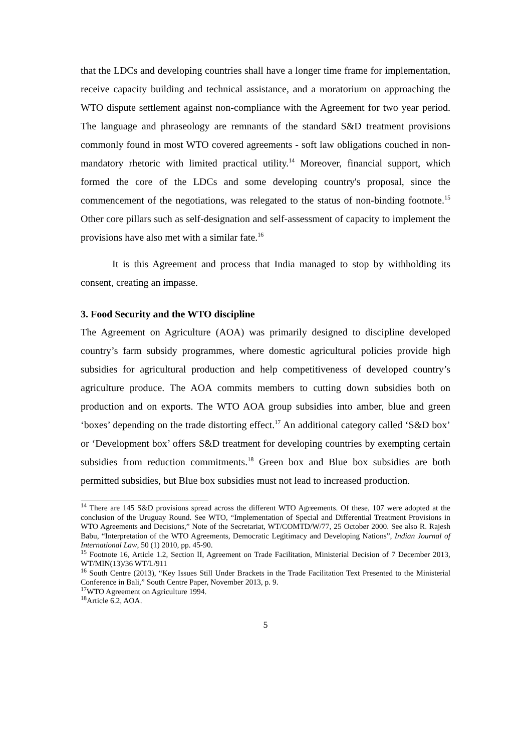that the LDCs and developing countries shall have a longer time frame for implementation, receive capacity building and technical assistance, and a moratorium on approaching the WTO dispute settlement against non-compliance with the Agreement for two year period. The language and phraseology are remnants of the standard S&D treatment provisions commonly found in most WTO covered agreements - soft law obligations couched in non-mandatory rhetoric with limited practical utility.<sup>14</sup> Moreover, financial support, which formed the core of the LDCs and some developing country's proposal, since the commencement of the negotiations, was relegated to the status of non-binding footnote.<sup>15</sup> Other core pillars such as self-designation and self-assessment of capacity to implement the provisions have also met with a similar fate.<sup>16</sup>
It is this Agreement and process that India managed to stop by withholding its consent, creating an impasse.
3. Food Security and the WTO discipline
The Agreement on Agriculture (AOA) was primarily designed to discipline developed country’s farm subsidy programmes, where domestic agricultural policies provide high subsidies for agricultural production and help competitiveness of developed country’s agriculture produce. The AOA commits members to cutting down subsidies both on production and on exports. The WTO AOA group subsidies into amber, blue and green ‘boxes’ depending on the trade distorting effect.<sup>17</sup> An additional category called ‘S&D box’ or ‘Development box’ offers S&D treatment for developing countries by exempting certain subsidies from reduction commitments.<sup>18</sup> Green box and Blue box subsidies are both permitted subsidies, but Blue box subsidies must not lead to increased production.
<sup>14</sup> There are 145 S&D provisions spread across the different WTO Agreements. Of these, 107 were adopted at the conclusion of the Uruguay Round. See WTO, “Implementation of Special and Differential Treatment Provisions in WTO Agreements and Decisions,” Note of the Secretariat, WT/COMTD/W/77, 25 October 2000. See also R. Rajesh Babu, “Interpretation of the WTO Agreements, Democratic Legitimacy and Developing Nations”, Indian Journal of International Law, 50 (1) 2010, pp. 45-90.
<sup>15</sup> Footnote 16, Article 1.2, Section II, Agreement on Trade Facilitation, Ministerial Decision of 7 December 2013, WT/MIN(13)/36 WT/L/911
<sup>16</sup> South Centre (2013), “Key Issues Still Under Brackets in the Trade Facilitation Text Presented to the Ministerial Conference in Bali,” South Centre Paper, November 2013, p. 9.
<sup>17</sup> WTO Agreement on Agriculture 1994.
<sup>18</sup> Article 6.2, AOA.
5